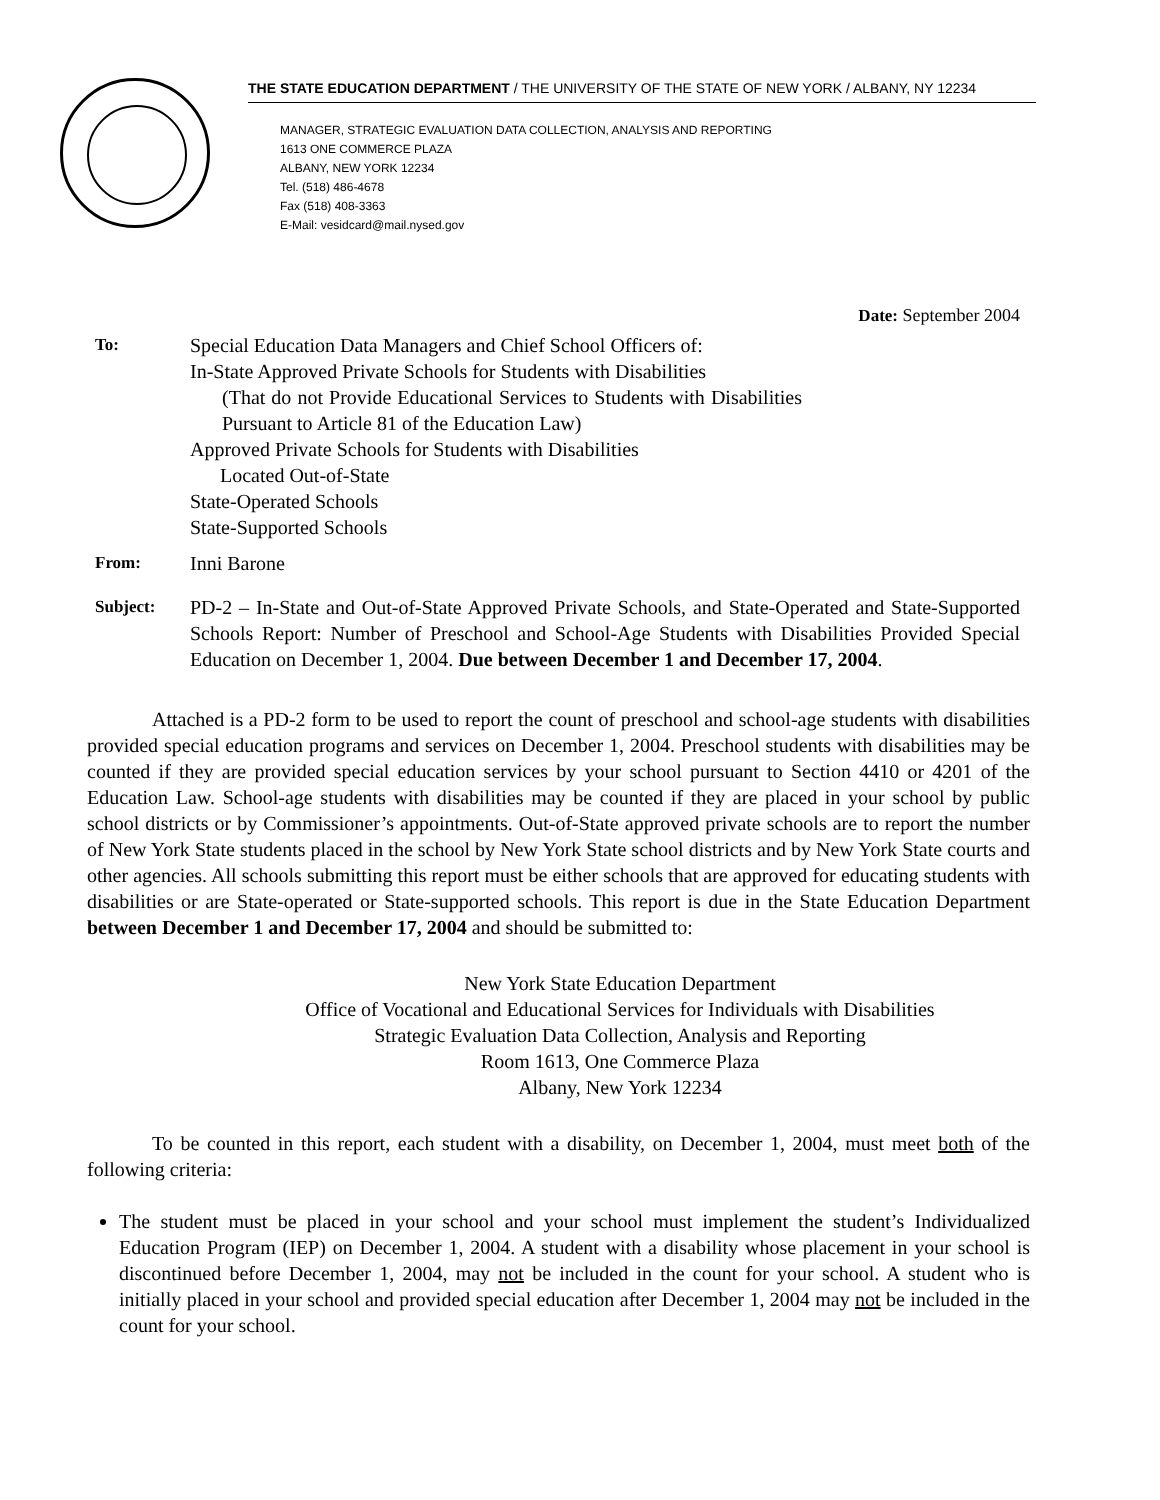THE STATE EDUCATION DEPARTMENT / THE UNIVERSITY OF THE STATE OF NEW YORK / ALBANY, NY 12234
MANAGER, STRATEGIC EVALUATION DATA COLLECTION, ANALYSIS AND REPORTING
1613 ONE COMMERCE PLAZA
ALBANY, NEW YORK 12234
Tel. (518) 486-4678
Fax (518) 408-3363
E-Mail: vesidcard@mail.nysed.gov
Date: September 2004
To:
Special Education Data Managers and Chief School Officers of:
In-State Approved Private Schools for Students with Disabilities
(That do not Provide Educational Services to Students with Disabilities Pursuant to Article 81 of the Education Law)
Approved Private Schools for Students with Disabilities
Located Out-of-State
State-Operated Schools
State-Supported Schools
From:
Inni Barone
Subject:
PD-2 – In-State and Out-of-State Approved Private Schools, and State-Operated and State-Supported Schools Report: Number of Preschool and School-Age Students with Disabilities Provided Special Education on December 1, 2004. Due between December 1 and December 17, 2004.
Attached is a PD-2 form to be used to report the count of preschool and school-age students with disabilities provided special education programs and services on December 1, 2004. Preschool students with disabilities may be counted if they are provided special education services by your school pursuant to Section 4410 or 4201 of the Education Law. School-age students with disabilities may be counted if they are placed in your school by public school districts or by Commissioner’s appointments. Out-of-State approved private schools are to report the number of New York State students placed in the school by New York State school districts and by New York State courts and other agencies. All schools submitting this report must be either schools that are approved for educating students with disabilities or are State-operated or State-supported schools. This report is due in the State Education Department between December 1 and December 17, 2004 and should be submitted to:
New York State Education Department
Office of Vocational and Educational Services for Individuals with Disabilities
Strategic Evaluation Data Collection, Analysis and Reporting
Room 1613, One Commerce Plaza
Albany, New York 12234
To be counted in this report, each student with a disability, on December 1, 2004, must meet both of the following criteria:
The student must be placed in your school and your school must implement the student’s Individualized Education Program (IEP) on December 1, 2004. A student with a disability whose placement in your school is discontinued before December 1, 2004, may not be included in the count for your school. A student who is initially placed in your school and provided special education after December 1, 2004 may not be included in the count for your school.